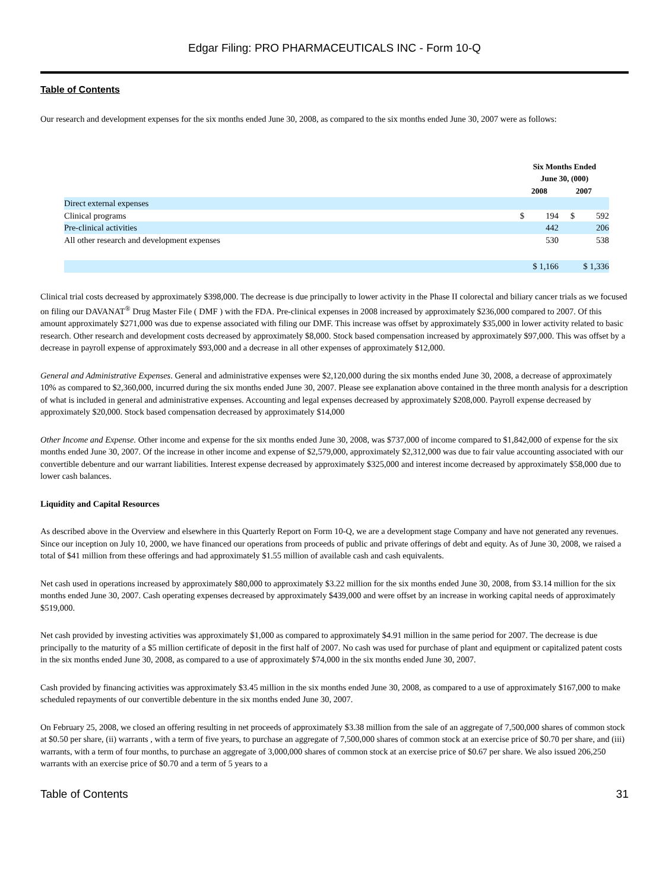Edgar Filing: PRO PHARMACEUTICALS INC - Form 10-Q
Table of Contents
Our research and development expenses for the six months ended June 30, 2008, as compared to the six months ended June 30, 2007 were as follows:
| | Six Months Ended June 30, (000) | | | |
| --- | --- | --- | --- | --- |
| | 2008 | | 2007 | |
| Direct external expenses | | | | |
| Clinical programs | $ | 194 | $ | 592 |
| Pre-clinical activities | | 442 | | 206 |
| All other research and development expenses | | 530 | | 538 |
| | $ 1,166 | | $ 1,336 | |
Clinical trial costs decreased by approximately $398,000. The decrease is due principally to lower activity in the Phase II colorectal and biliary cancer trials as we focused on filing our DAVANAT<sup>®</sup> Drug Master File ( DMF ) with the FDA. Pre-clinical expenses in 2008 increased by approximately $236,000 compared to 2007. Of this amount approximately $271,000 was due to expense associated with filing our DMF. This increase was offset by approximately $35,000 in lower activity related to basic research. Other research and development costs decreased by approximately $8,000. Stock based compensation increased by approximately $97,000. This was offset by a decrease in payroll expense of approximately $93,000 and a decrease in all other expenses of approximately $12,000.
General and Administrative Expenses. General and administrative expenses were $2,120,000 during the six months ended June 30, 2008, a decrease of approximately 10% as compared to $2,360,000, incurred during the six months ended June 30, 2007. Please see explanation above contained in the three month analysis for a description of what is included in general and administrative expenses. Accounting and legal expenses decreased by approximately $208,000. Payroll expense decreased by approximately $20,000. Stock based compensation decreased by approximately $14,000
Other Income and Expense. Other income and expense for the six months ended June 30, 2008, was $737,000 of income compared to $1,842,000 of expense for the six months ended June 30, 2007. Of the increase in other income and expense of $2,579,000, approximately $2,312,000 was due to fair value accounting associated with our convertible debenture and our warrant liabilities. Interest expense decreased by approximately $325,000 and interest income decreased by approximately $58,000 due to lower cash balances.
Liquidity and Capital Resources
As described above in the Overview and elsewhere in this Quarterly Report on Form 10-Q, we are a development stage Company and have not generated any revenues. Since our inception on July 10, 2000, we have financed our operations from proceeds of public and private offerings of debt and equity. As of June 30, 2008, we raised a total of $41 million from these offerings and had approximately $1.55 million of available cash and cash equivalents.
Net cash used in operations increased by approximately $80,000 to approximately $3.22 million for the six months ended June 30, 2008, from $3.14 million for the six months ended June 30, 2007. Cash operating expenses decreased by approximately $439,000 and were offset by an increase in working capital needs of approximately $519,000.
Net cash provided by investing activities was approximately $1,000 as compared to approximately $4.91 million in the same period for 2007. The decrease is due principally to the maturity of a $5 million certificate of deposit in the first half of 2007. No cash was used for purchase of plant and equipment or capitalized patent costs in the six months ended June 30, 2008, as compared to a use of approximately $74,000 in the six months ended June 30, 2007.
Cash provided by financing activities was approximately $3.45 million in the six months ended June 30, 2008, as compared to a use of approximately $167,000 to make scheduled repayments of our convertible debenture in the six months ended June 30, 2007.
On February 25, 2008, we closed an offering resulting in net proceeds of approximately $3.38 million from the sale of an aggregate of 7,500,000 shares of common stock at $0.50 per share, (ii) warrants , with a term of five years, to purchase an aggregate of 7,500,000 shares of common stock at an exercise price of $0.70 per share, and (iii) warrants, with a term of four months, to purchase an aggregate of 3,000,000 shares of common stock at an exercise price of $0.67 per share. We also issued 206,250 warrants with an exercise price of $0.70 and a term of 5 years to a
Table of Contents 31